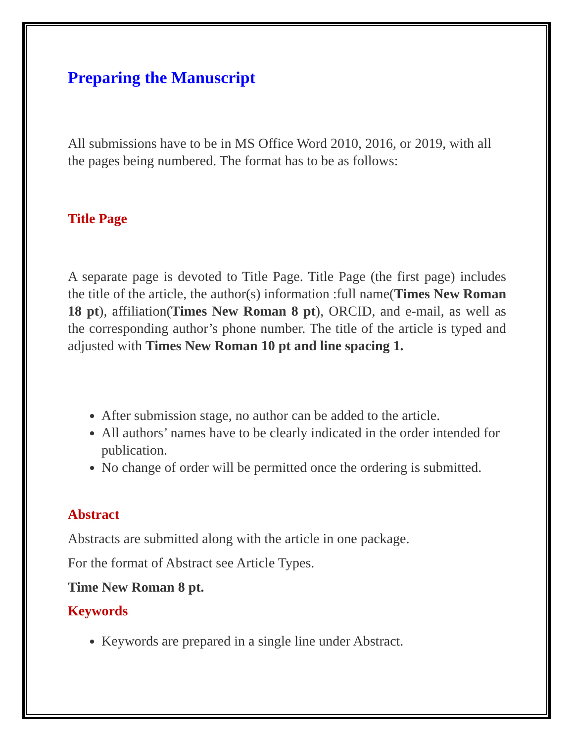Preparing the Manuscript
All submissions have to be in MS Office Word 2010, 2016, or 2019, with all the pages being numbered. The format has to be as follows:
Title Page
A separate page is devoted to Title Page. Title Page (the first page) includes the title of the article, the author(s) information :full name(Times New Roman 18 pt), affiliation(Times New Roman 8 pt), ORCID, and e-mail, as well as the corresponding author’s phone number. The title of the article is typed and adjusted with Times New Roman 10 pt and line spacing 1.
After submission stage, no author can be added to the article.
All authors’ names have to be clearly indicated in the order intended for publication.
No change of order will be permitted once the ordering is submitted.
Abstract
Abstracts are submitted along with the article in one package.
For the format of Abstract see Article Types.
Time New Roman 8 pt.
Keywords
Keywords are prepared in a single line under Abstract.